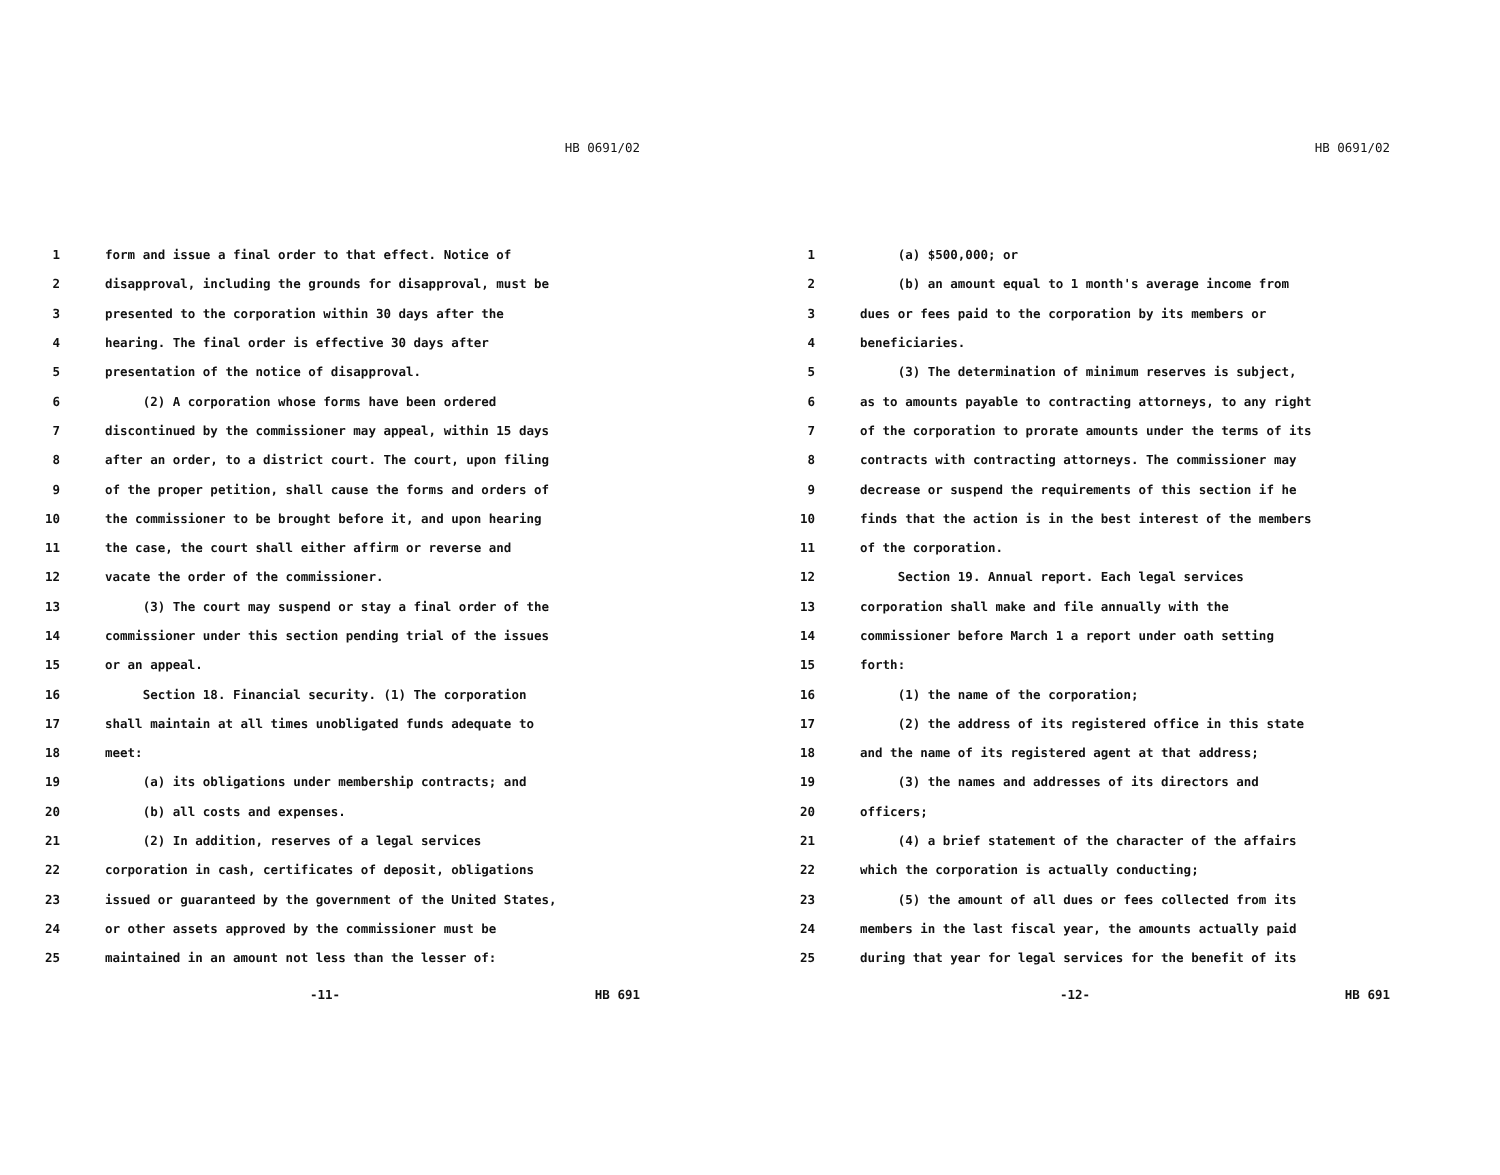HB 0691/02
1 form and issue a final order to that effect. Notice of
2 disapproval, including the grounds for disapproval, must be
3 presented to the corporation within 30 days after the
4 hearing. The final order is effective 30 days after
5 presentation of the notice of disapproval.
6 (2) A corporation whose forms have been ordered
7 discontinued by the commissioner may appeal, within 15 days
8 after an order, to a district court. The court, upon filing
9 of the proper petition, shall cause the forms and orders of
10 the commissioner to be brought before it, and upon hearing
11 the case, the court shall either affirm or reverse and
12 vacate the order of the commissioner.
13 (3) The court may suspend or stay a final order of the
14 commissioner under this section pending trial of the issues
15 or an appeal.
16 Section 18. Financial security. (1) The corporation
17 shall maintain at all times unobligated funds adequate to
18 meet:
19 (a) its obligations under membership contracts; and
20 (b) all costs and expenses.
21 (2) In addition, reserves of a legal services
22 corporation in cash, certificates of deposit, obligations
23 issued or guaranteed by the government of the United States,
24 or other assets approved by the commissioner must be
25 maintained in an amount not less than the lesser of:
-11- HB 691
HB 0691/02
1 (a) $500,000; or
2 (b) an amount equal to 1 month's average income from
3 dues or fees paid to the corporation by its members or
4 beneficiaries.
5 (3) The determination of minimum reserves is subject,
6 as to amounts payable to contracting attorneys, to any right
7 of the corporation to prorate amounts under the terms of its
8 contracts with contracting attorneys. The commissioner may
9 decrease or suspend the requirements of this section if he
10 finds that the action is in the best interest of the members
11 of the corporation.
12 Section 19. Annual report. Each legal services
13 corporation shall make and file annually with the
14 commissioner before March 1 a report under oath setting
15 forth:
16 (1) the name of the corporation;
17 (2) the address of its registered office in this state
18 and the name of its registered agent at that address;
19 (3) the names and addresses of its directors and
20 officers;
21 (4) a brief statement of the character of the affairs
22 which the corporation is actually conducting;
23 (5) the amount of all dues or fees collected from its
24 members in the last fiscal year, the amounts actually paid
25 during that year for legal services for the benefit of its
-12- HB 691